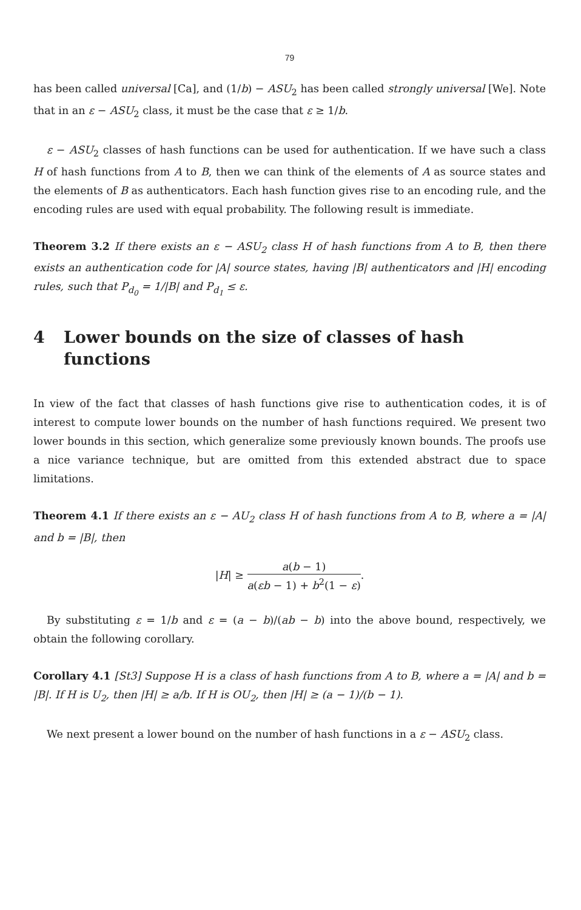79
has been called universal [Ca], and (1/b) − ASU<sub>2</sub> has been called strongly universal [We]. Note that in an ε − ASU<sub>2</sub> class, it must be the case that ε ≥ 1/b.
ε − ASU<sub>2</sub> classes of hash functions can be used for authentication. If we have such a class H of hash functions from A to B, then we can think of the elements of A as source states and the elements of B as authenticators. Each hash function gives rise to an encoding rule, and the encoding rules are used with equal probability. The following result is immediate.
Theorem 3.2 If there exists an ε − ASU<sub>2</sub> class H of hash functions from A to B, then there exists an authentication code for |A| source states, having |B| authenticators and |H| encoding rules, such that P<sub>d<sub>0</sub></sub> = 1/|B| and P<sub>d<sub>1</sub></sub> ≤ ε.
4 Lower bounds on the size of classes of hash functions
In view of the fact that classes of hash functions give rise to authentication codes, it is of interest to compute lower bounds on the number of hash functions required. We present two lower bounds in this section, which generalize some previously known bounds. The proofs use a nice variance technique, but are omitted from this extended abstract due to space limitations.
Theorem 4.1 If there exists an ε − AU<sub>2</sub> class H of hash functions from A to B, where a = |A| and b = |B|, then
|H| ≥ a(b − 1) a(εb − 1) + b<sup>2</sup>(1 − ε).
By substituting ε = 1/b and ε = (a − b)/(ab − b) into the above bound, respectively, we obtain the following corollary.
Corollary 4.1 [St3] Suppose H is a class of hash functions from A to B, where a = |A| and b = |B|. If H is U<sub>2</sub>, then |H| ≥ a/b. If H is OU<sub>2</sub>, then |H| ≥ (a − 1)/(b − 1).
We next present a lower bound on the number of hash functions in a ε − ASU<sub>2</sub> class.